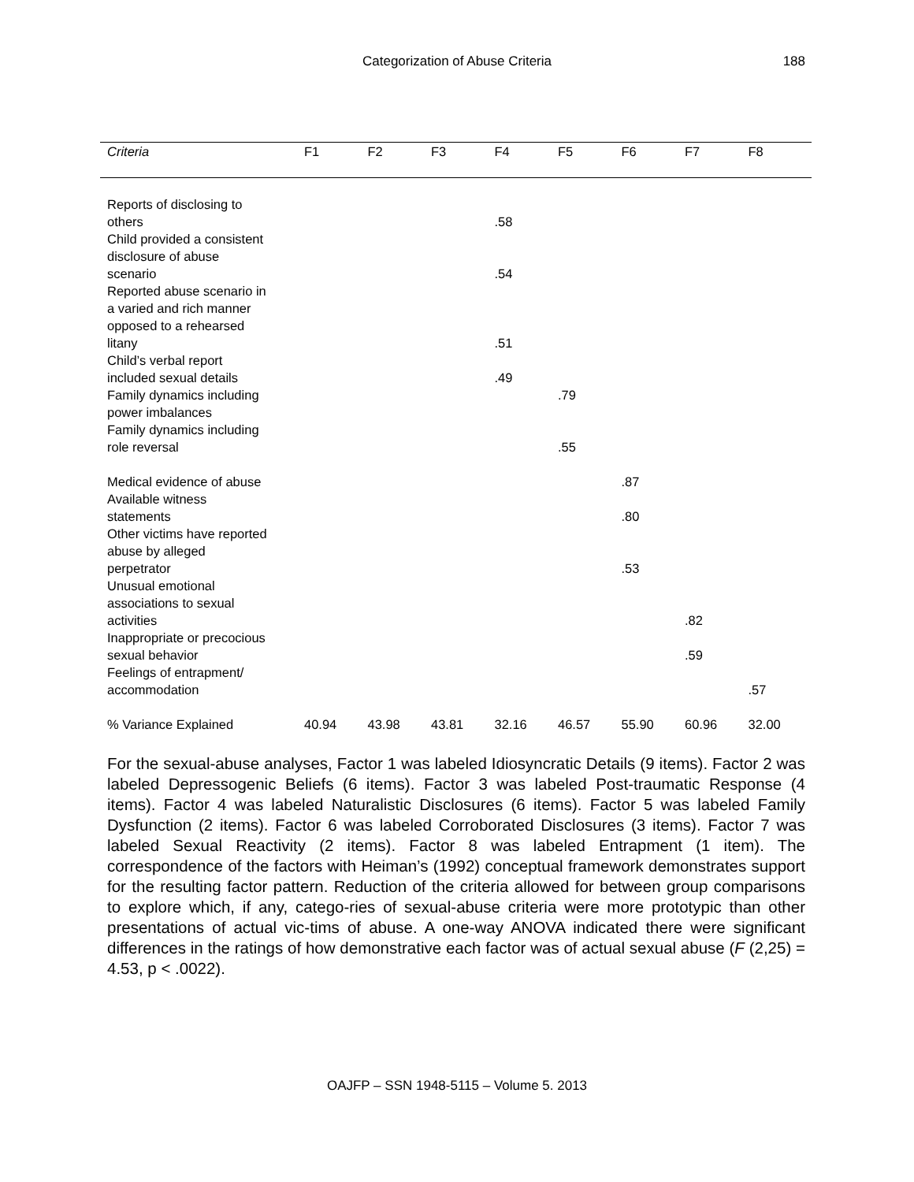Categorization of Abuse Criteria 188
| Criteria | F1 | F2 | F3 | F4 | F5 | F6 | F7 | F8 |
| --- | --- | --- | --- | --- | --- | --- | --- | --- |
| Reports of disclosing to others | | | | .58 | | | | |
| Child provided a consistent disclosure of abuse scenario | | | | .54 | | | | |
| Reported abuse scenario in a varied and rich manner opposed to a rehearsed litany | | | | .51 | | | | |
| Child’s verbal report included sexual details | | | | .49 | | | | |
| Family dynamics including power imbalances | | | | | .79 | | | |
| Family dynamics including role reversal | | | | | .55 | | | |
| Medical evidence of abuse | | | | | | .87 | | |
| Available witness statements | | | | | | .80 | | |
| Other victims have reported abuse by alleged perpetrator | | | | | | .53 | | |
| Unusual emotional associations to sexual activities | | | | | | | .82 | |
| Inappropriate or precocious sexual behavior | | | | | | | .59 | |
| Feelings of entrapment/ accommodation | | | | | | | | .57 |
| % Variance Explained | 40.94 | 43.98 | 43.81 | 32.16 | 46.57 | 55.90 | 60.96 | 32.00 |
For the sexual-abuse analyses, Factor 1 was labeled Idiosyncratic Details (9 items). Factor 2 was labeled Depressogenic Beliefs (6 items). Factor 3 was labeled Post-traumatic Response (4 items). Factor 4 was labeled Naturalistic Disclosures (6 items). Factor 5 was labeled Family Dysfunction (2 items). Factor 6 was labeled Corroborated Disclosures (3 items). Factor 7 was labeled Sexual Reactivity (2 items). Factor 8 was labeled Entrapment (1 item). The correspondence of the factors with Heiman’s (1992) conceptual framework demonstrates support for the resulting factor pattern. Reduction of the criteria allowed for between group comparisons to explore which, if any, catego-ries of sexual-abuse criteria were more prototypic than other presentations of actual vic-tims of abuse. A one-way ANOVA indicated there were significant differences in the ratings of how demonstrative each factor was of actual sexual abuse (F (2,25) = 4.53, p < .0022).
OAJFP – SSN 1948-5115 – Volume 5. 2013